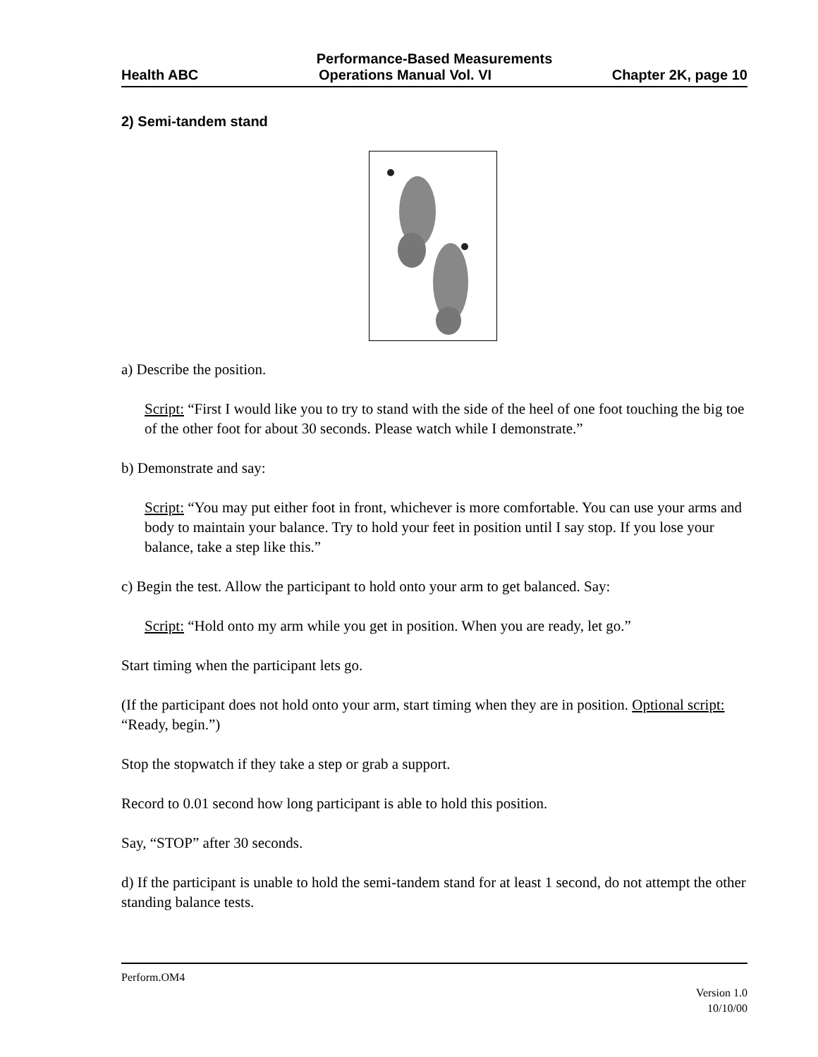Performance-Based Measurements
Health ABC Operations Manual Vol. VI Chapter 2K, page 10
2) Semi-tandem stand
a) Describe the position.
Script: “First I would like you to try to stand with the side of the heel of one foot touching the big toe of the other foot for about 30 seconds. Please watch while I demonstrate.”
b) Demonstrate and say:
Script: “You may put either foot in front, whichever is more comfortable. You can use your arms and body to maintain your balance. Try to hold your feet in position until I say stop. If you lose your balance, take a step like this.”
c) Begin the test. Allow the participant to hold onto your arm to get balanced. Say:
Script: “Hold onto my arm while you get in position. When you are ready, let go.”
Start timing when the participant lets go.
(If the participant does not hold onto your arm, start timing when they are in position. Optional script: “Ready, begin.”)
Stop the stopwatch if they take a step or grab a support.
Record to 0.01 second how long participant is able to hold this position.
Say, “STOP” after 30 seconds.
d) If the participant is unable to hold the semi-tandem stand for at least 1 second, do not attempt the other standing balance tests.
Perform.OM4
Version 1.0
10/10/00